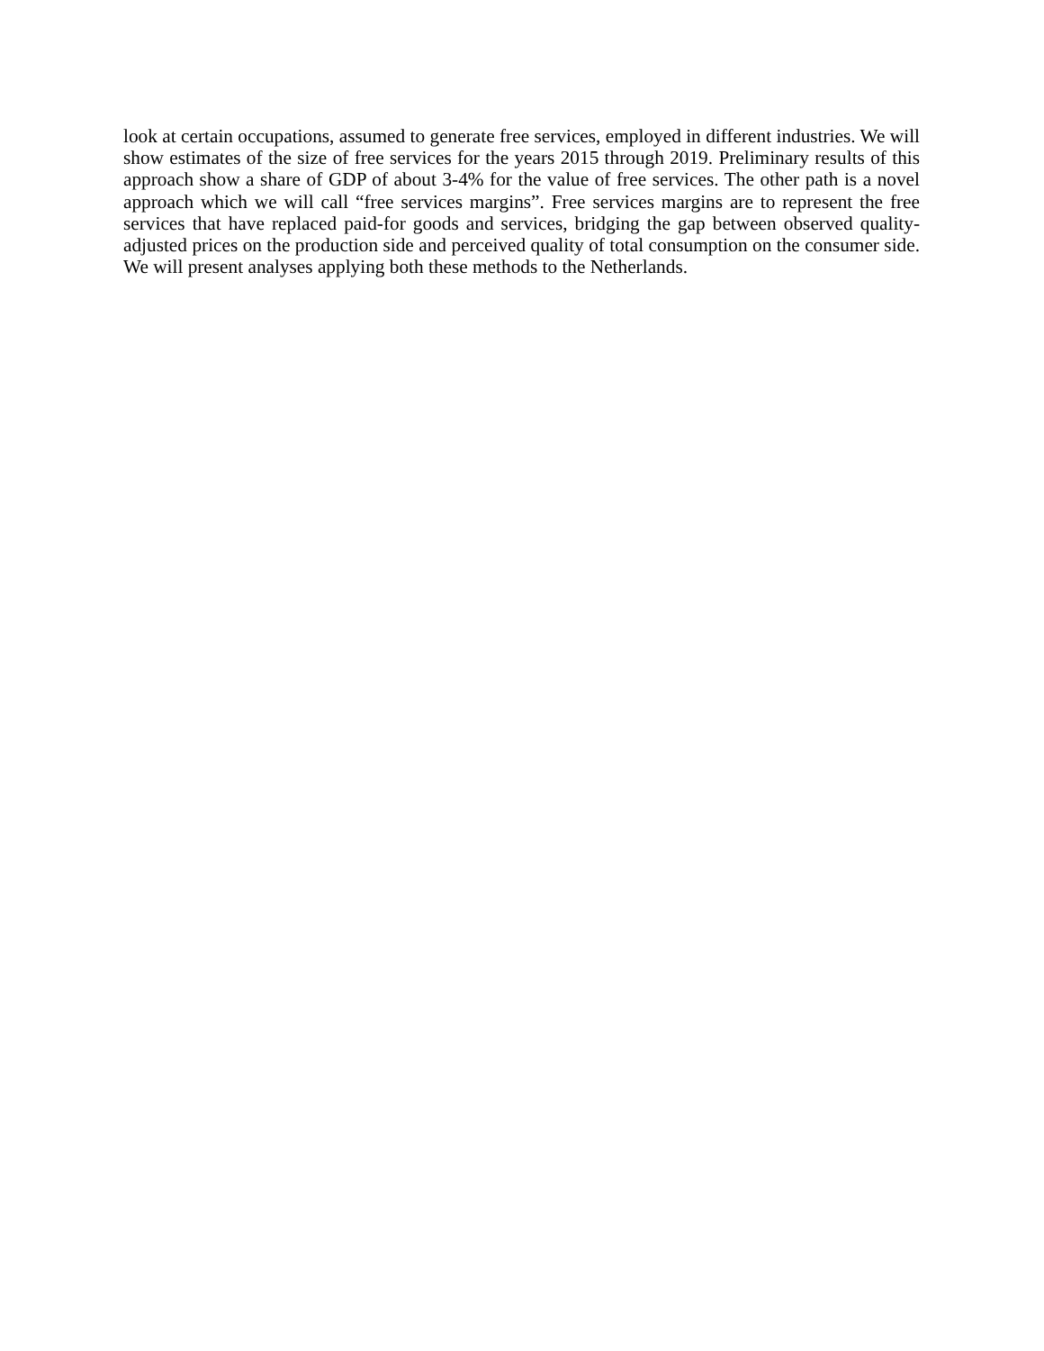look at certain occupations, assumed to generate free services, employed in different industries. We will show estimates of the size of free services for the years 2015 through 2019. Preliminary results of this approach show a share of GDP of about 3-4% for the value of free services. The other path is a novel approach which we will call “free services margins”. Free services margins are to represent the free services that have replaced paid-for goods and services, bridging the gap between observed quality-adjusted prices on the production side and perceived quality of total consumption on the consumer side. We will present analyses applying both these methods to the Netherlands.